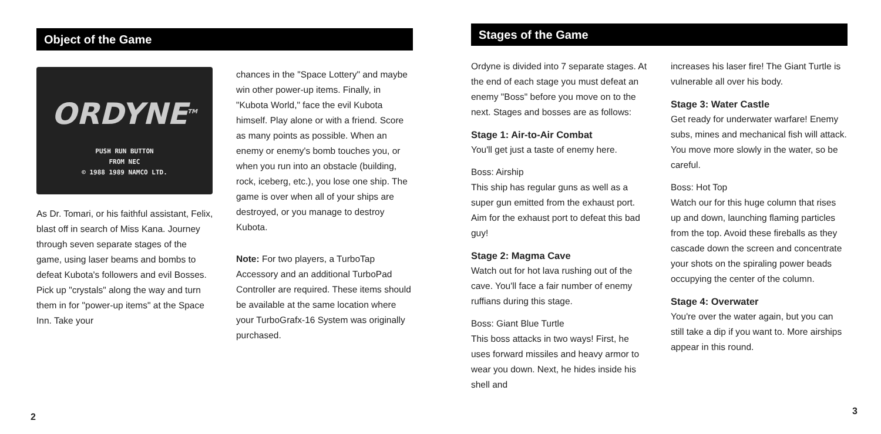Object of the Game
ORDYNE<sup>TM</sup>
PUSH RUN BUTTON
FROM NEC
© 1988 1989 NAMCO LTD.
As Dr. Tomari, or his faithful assistant, Felix, blast off in search of Miss Kana. Journey through seven separate stages of the game, using laser beams and bombs to defeat Kubota's followers and evil Bosses. Pick up "crystals" along the way and turn them in for "power-up items" at the Space Inn. Take your
chances in the "Space Lottery" and maybe win other power-up items. Finally, in "Kubota World," face the evil Kubota himself. Play alone or with a friend. Score as many points as possible. When an enemy or enemy's bomb touches you, or when you run into an obstacle (building, rock, iceberg, etc.), you lose one ship. The game is over when all of your ships are destroyed, or you manage to destroy Kubota.
Note: For two players, a TurboTap Accessory and an additional TurboPad Controller are required. These items should be available at the same location where your TurboGrafx-16 System was originally purchased.
2
Stages of the Game
Ordyne is divided into 7 separate stages. At the end of each stage you must defeat an enemy "Boss" before you move on to the next. Stages and bosses are as follows:
Stage 1: Air-to-Air Combat
You'll get just a taste of enemy here.
Boss: Airship
This ship has regular guns as well as a super gun emitted from the exhaust port. Aim for the exhaust port to defeat this bad guy!
Stage 2: Magma Cave
Watch out for hot lava rushing out of the cave. You'll face a fair number of enemy ruffians during this stage.
Boss: Giant Blue Turtle
This boss attacks in two ways! First, he uses forward missiles and heavy armor to wear you down. Next, he hides inside his shell and
increases his laser fire! The Giant Turtle is vulnerable all over his body.
Stage 3: Water Castle
Get ready for underwater warfare! Enemy subs, mines and mechanical fish will attack. You move more slowly in the water, so be careful.
Boss: Hot Top
Watch our for this huge column that rises up and down, launching flaming particles from the top. Avoid these fireballs as they cascade down the screen and concentrate your shots on the spiraling power beads occupying the center of the column.
Stage 4: Overwater
You're over the water again, but you can still take a dip if you want to. More airships appear in this round.
3